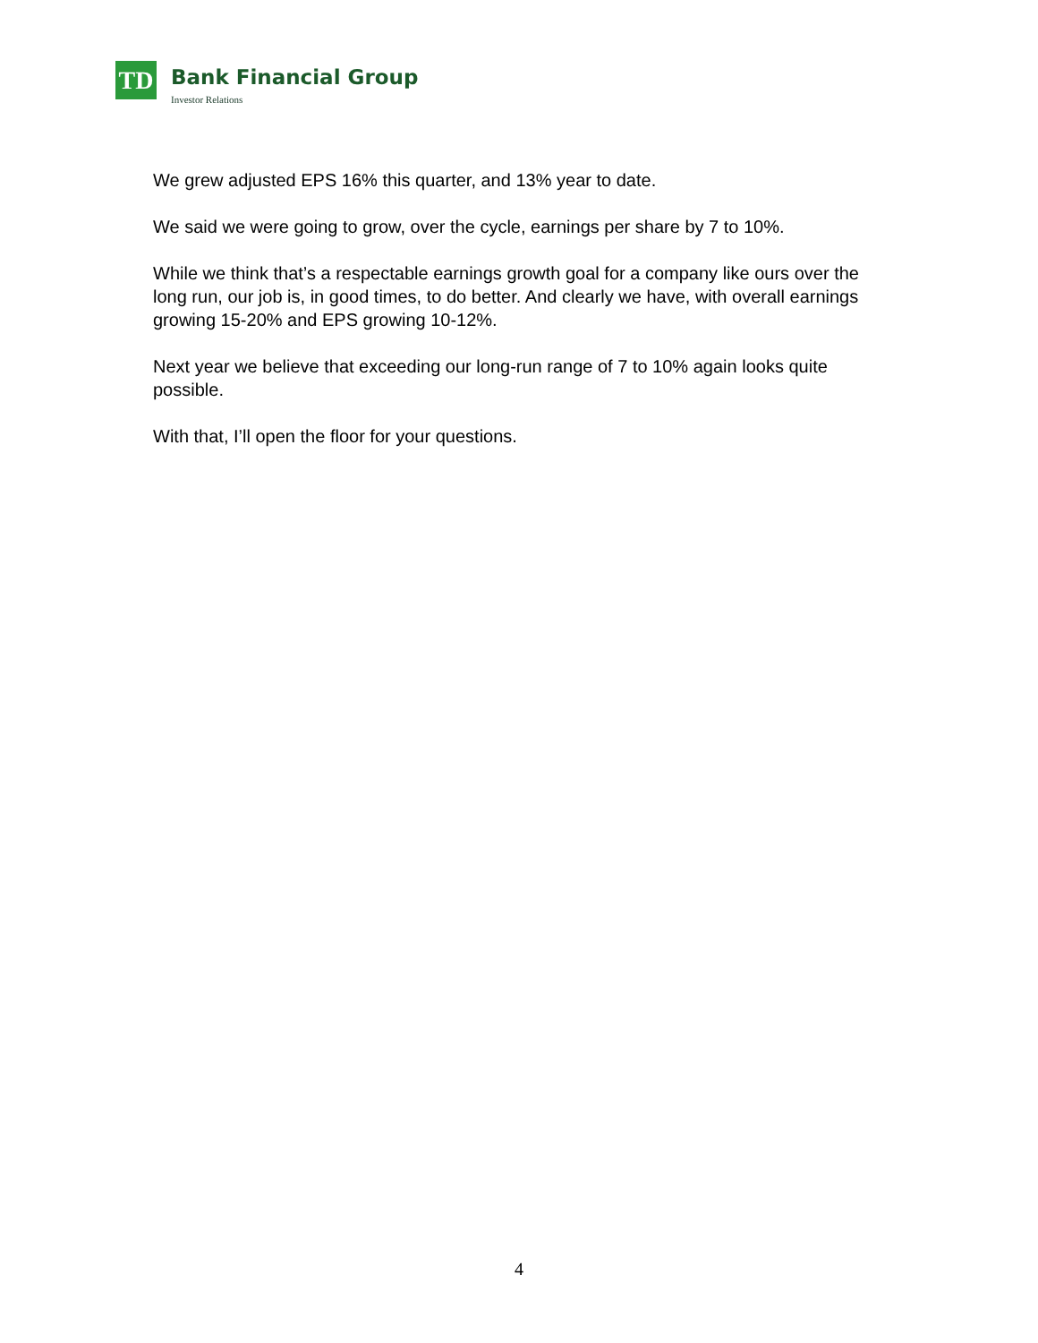TD
Bank Financial Group
Investor Relations
We grew adjusted EPS 16% this quarter, and 13% year to date.
We said we were going to grow, over the cycle, earnings per share by 7 to 10%.
While we think that’s a respectable earnings growth goal for a company like ours over the long run, our job is, in good times, to do better. And clearly we have, with overall earnings growing 15-20% and EPS growing 10-12%.
Next year we believe that exceeding our long-run range of 7 to 10% again looks quite possible.
With that, I’ll open the floor for your questions.
4